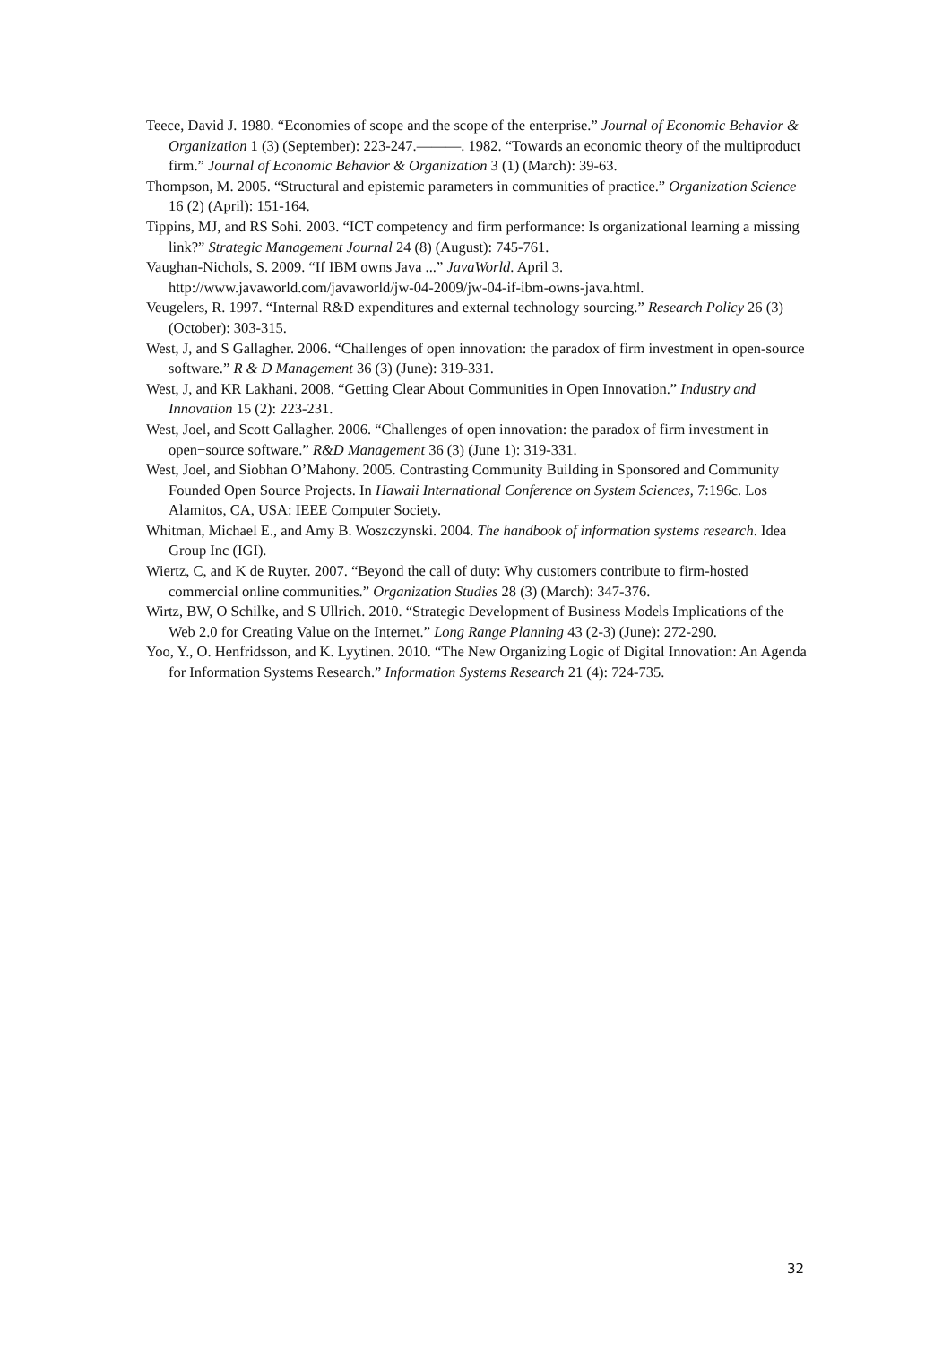Teece, David J. 1980. “Economies of scope and the scope of the enterprise.” Journal of Economic Behavior & Organization 1 (3) (September): 223-247.———. 1982. “Towards an economic theory of the multiproduct firm.” Journal of Economic Behavior & Organization 3 (1) (March): 39-63.
Thompson, M. 2005. “Structural and epistemic parameters in communities of practice.” Organization Science 16 (2) (April): 151-164.
Tippins, MJ, and RS Sohi. 2003. “ICT competency and firm performance: Is organizational learning a missing link?” Strategic Management Journal 24 (8) (August): 745-761.
Vaughan-Nichols, S. 2009. “If IBM owns Java ...” JavaWorld. April 3. http://www.javaworld.com/javaworld/jw-04-2009/jw-04-if-ibm-owns-java.html.
Veugelers, R. 1997. “Internal R&D expenditures and external technology sourcing.” Research Policy 26 (3) (October): 303-315.
West, J, and S Gallagher. 2006. “Challenges of open innovation: the paradox of firm investment in open-source software.” R & D Management 36 (3) (June): 319-331.
West, J, and KR Lakhani. 2008. “Getting Clear About Communities in Open Innovation.” Industry and Innovation 15 (2): 223-231.
West, Joel, and Scott Gallagher. 2006. “Challenges of open innovation: the paradox of firm investment in open−source software.” R&D Management 36 (3) (June 1): 319-331.
West, Joel, and Siobhan O’Mahony. 2005. Contrasting Community Building in Sponsored and Community Founded Open Source Projects. In Hawaii International Conference on System Sciences, 7:196c. Los Alamitos, CA, USA: IEEE Computer Society.
Whitman, Michael E., and Amy B. Woszczynski. 2004. The handbook of information systems research. Idea Group Inc (IGI).
Wiertz, C, and K de Ruyter. 2007. “Beyond the call of duty: Why customers contribute to firm-hosted commercial online communities.” Organization Studies 28 (3) (March): 347-376.
Wirtz, BW, O Schilke, and S Ullrich. 2010. “Strategic Development of Business Models Implications of the Web 2.0 for Creating Value on the Internet.” Long Range Planning 43 (2-3) (June): 272-290.
Yoo, Y., O. Henfridsson, and K. Lyytinen. 2010. “The New Organizing Logic of Digital Innovation: An Agenda for Information Systems Research.” Information Systems Research 21 (4): 724-735.
32